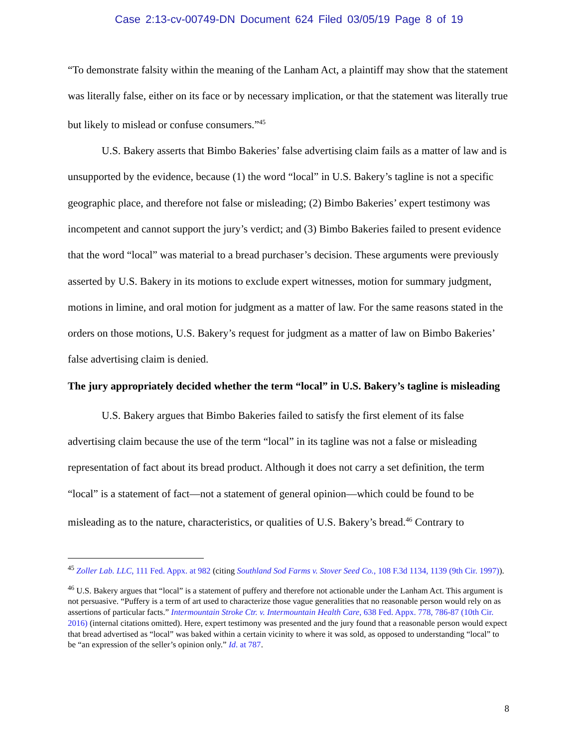Case 2:13-cv-00749-DN Document 624 Filed 03/05/19 Page 8 of 19
“To demonstrate falsity within the meaning of the Lanham Act, a plaintiff may show that the statement was literally false, either on its face or by necessary implication, or that the statement was literally true but likely to mislead or confuse consumers.”<sup>45</sup>
U.S. Bakery asserts that Bimbo Bakeries’ false advertising claim fails as a matter of law and is unsupported by the evidence, because (1) the word “local” in U.S. Bakery’s tagline is not a specific geographic place, and therefore not false or misleading; (2) Bimbo Bakeries’ expert testimony was incompetent and cannot support the jury’s verdict; and (3) Bimbo Bakeries failed to present evidence that the word “local” was material to a bread purchaser’s decision. These arguments were previously asserted by U.S. Bakery in its motions to exclude expert witnesses, motion for summary judgment, motions in limine, and oral motion for judgment as a matter of law. For the same reasons stated in the orders on those motions, U.S. Bakery’s request for judgment as a matter of law on Bimbo Bakeries’ false advertising claim is denied.
The jury appropriately decided whether the term “local” in U.S. Bakery’s tagline is misleading
U.S. Bakery argues that Bimbo Bakeries failed to satisfy the first element of its false advertising claim because the use of the term “local” in its tagline was not a false or misleading representation of fact about its bread product. Although it does not carry a set definition, the term “local” is a statement of fact—not a statement of general opinion—which could be found to be misleading as to the nature, characteristics, or qualities of U.S. Bakery’s bread.<sup>46</sup> Contrary to
<sup>45</sup> Zoller Lab. LLC, 111 Fed. Appx. at 982 (citing Southland Sod Farms v. Stover Seed Co., 108 F.3d 1134, 1139 (9th Cir. 1997)).
<sup>46</sup> U.S. Bakery argues that “local” is a statement of puffery and therefore not actionable under the Lanham Act. This argument is not persuasive. “Puffery is a term of art used to characterize those vague generalities that no reasonable person would rely on as assertions of particular facts.” Intermountain Stroke Ctr. v. Intermountain Health Care, 638 Fed. Appx. 778, 786-87 (10th Cir. 2016) (internal citations omitted). Here, expert testimony was presented and the jury found that a reasonable person would expect that bread advertised as “local” was baked within a certain vicinity to where it was sold, as opposed to understanding “local” to be “an expression of the seller’s opinion only.” Id. at 787.
8